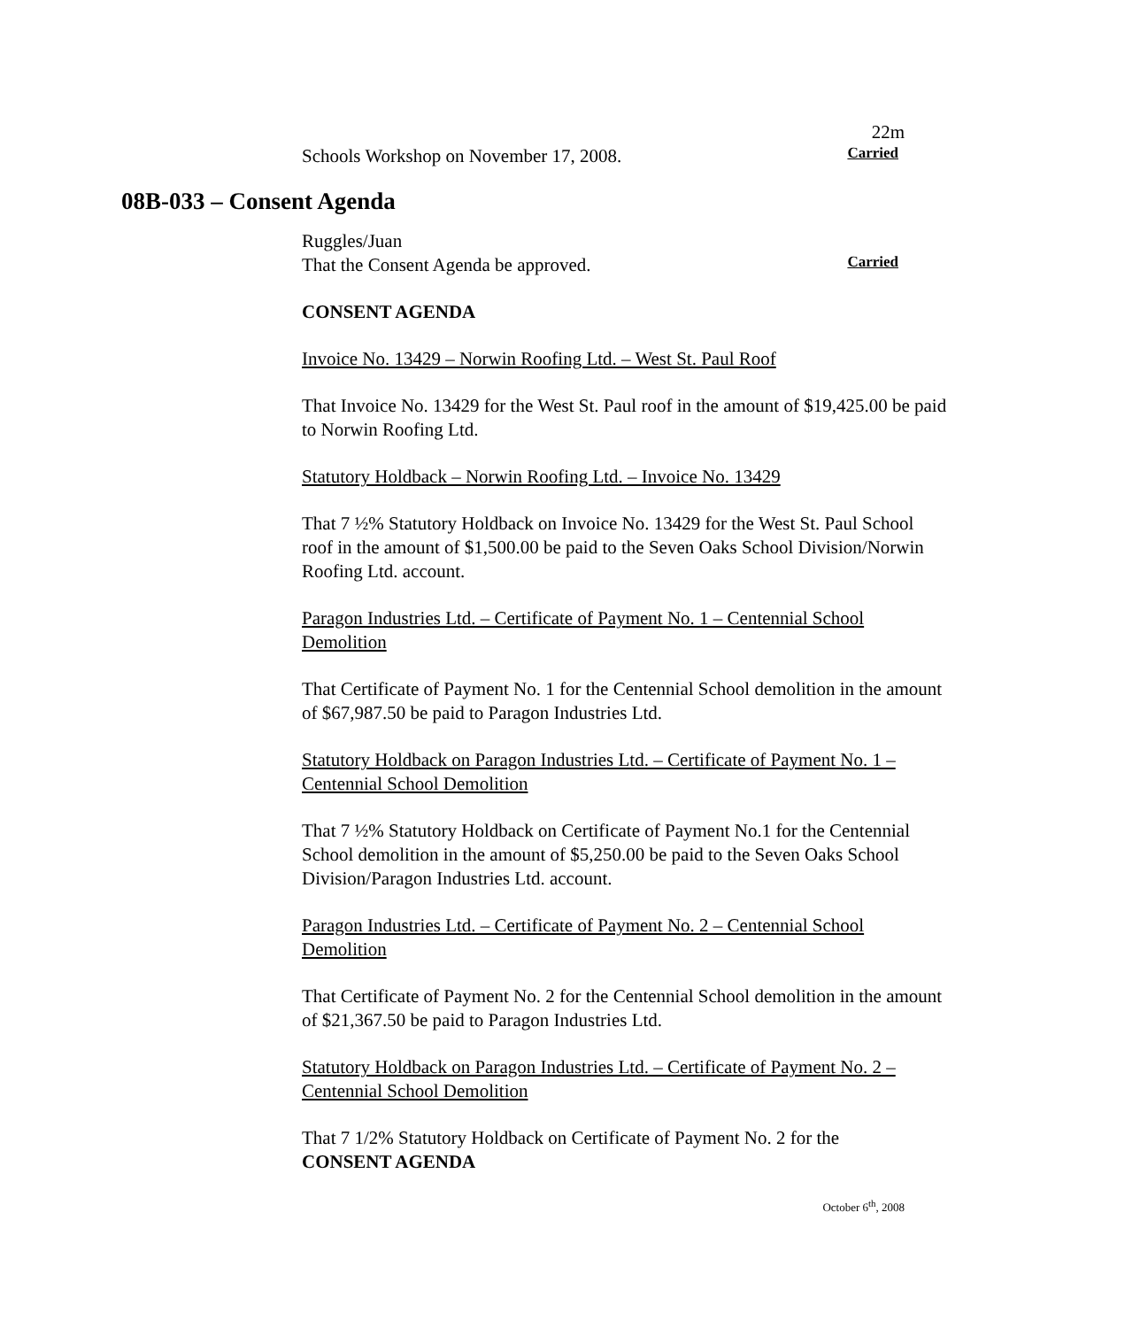22m
Schools Workshop on November 17, 2008.
Carried
08B-033 – Consent Agenda
Ruggles/Juan
That the Consent Agenda be approved.
Carried
CONSENT AGENDA
Invoice No. 13429 – Norwin Roofing Ltd. – West St. Paul Roof
That Invoice No. 13429 for the West St. Paul roof in the amount of $19,425.00 be paid to Norwin Roofing Ltd.
Statutory Holdback – Norwin Roofing Ltd. – Invoice No. 13429
That 7 ½% Statutory Holdback on Invoice No. 13429 for the West St. Paul School roof in the amount of $1,500.00 be paid to the Seven Oaks School Division/Norwin Roofing Ltd. account.
Paragon Industries Ltd. – Certificate of Payment No. 1 – Centennial School Demolition
That Certificate of Payment No. 1 for the Centennial School demolition in the amount of $67,987.50 be paid to Paragon Industries Ltd.
Statutory Holdback on Paragon Industries Ltd. – Certificate of Payment No. 1 – Centennial School Demolition
That 7 ½% Statutory Holdback on Certificate of Payment No.1 for the Centennial School demolition in the amount of $5,250.00 be paid to the Seven Oaks School Division/Paragon Industries Ltd. account.
Paragon Industries Ltd. – Certificate of Payment No. 2 – Centennial School Demolition
That Certificate of Payment No. 2 for the Centennial School demolition in the amount of $21,367.50 be paid to Paragon Industries Ltd.
Statutory Holdback on Paragon Industries Ltd. – Certificate of Payment No. 2 – Centennial School Demolition
That 7 1/2% Statutory Holdback on Certificate of Payment No. 2 for the
CONSENT AGENDA
October 6<sup>th</sup>, 2008